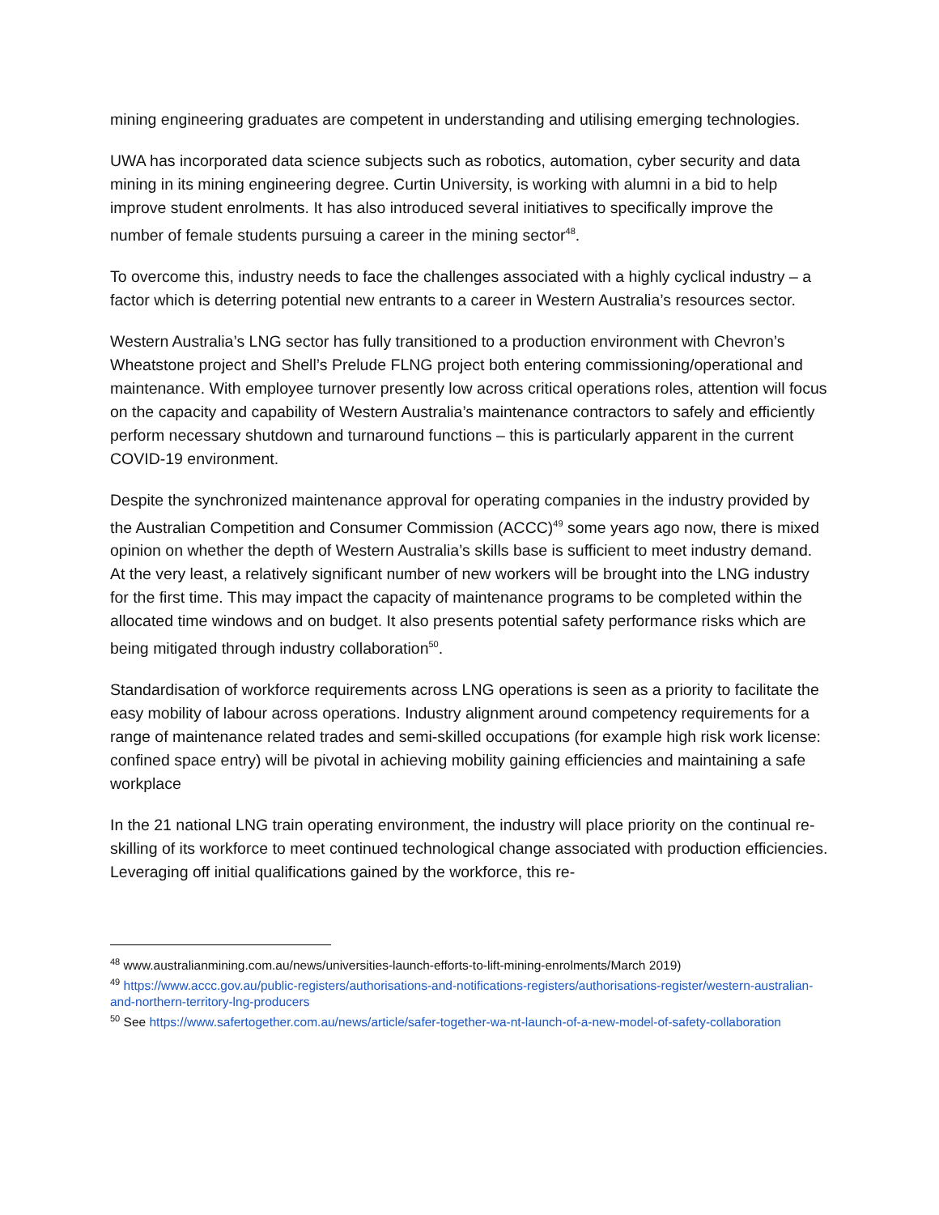mining engineering graduates are competent in understanding and utilising emerging technologies.
UWA has incorporated data science subjects such as robotics, automation, cyber security and data mining in its mining engineering degree. Curtin University, is working with alumni in a bid to help improve student enrolments. It has also introduced several initiatives to specifically improve the number of female students pursuing a career in the mining sector<sup>48</sup>.
To overcome this, industry needs to face the challenges associated with a highly cyclical industry – a factor which is deterring potential new entrants to a career in Western Australia’s resources sector.
Western Australia’s LNG sector has fully transitioned to a production environment with Chevron’s Wheatstone project and Shell’s Prelude FLNG project both entering commissioning/operational and maintenance. With employee turnover presently low across critical operations roles, attention will focus on the capacity and capability of Western Australia’s maintenance contractors to safely and efficiently perform necessary shutdown and turnaround functions – this is particularly apparent in the current COVID-19 environment.
Despite the synchronized maintenance approval for operating companies in the industry provided by the Australian Competition and Consumer Commission (ACCC)<sup>49</sup> some years ago now, there is mixed opinion on whether the depth of Western Australia’s skills base is sufficient to meet industry demand. At the very least, a relatively significant number of new workers will be brought into the LNG industry for the first time. This may impact the capacity of maintenance programs to be completed within the allocated time windows and on budget. It also presents potential safety performance risks which are being mitigated through industry collaboration<sup>50</sup>.
Standardisation of workforce requirements across LNG operations is seen as a priority to facilitate the easy mobility of labour across operations. Industry alignment around competency requirements for a range of maintenance related trades and semi-skilled occupations (for example high risk work license: confined space entry) will be pivotal in achieving mobility gaining efficiencies and maintaining a safe workplace
In the 21 national LNG train operating environment, the industry will place priority on the continual re-skilling of its workforce to meet continued technological change associated with production efficiencies. Leveraging off initial qualifications gained by the workforce, this re-
<sup>48</sup> www.australianmining.com.au/news/universities-launch-efforts-to-lift-mining-enrolments/March 2019)
<sup>49</sup> https://www.accc.gov.au/public-registers/authorisations-and-notifications-registers/authorisations-register/western-australian-and-northern-territory-lng-producers
<sup>50</sup> See https://www.safertogether.com.au/news/article/safer-together-wa-nt-launch-of-a-new-model-of-safety-collaboration